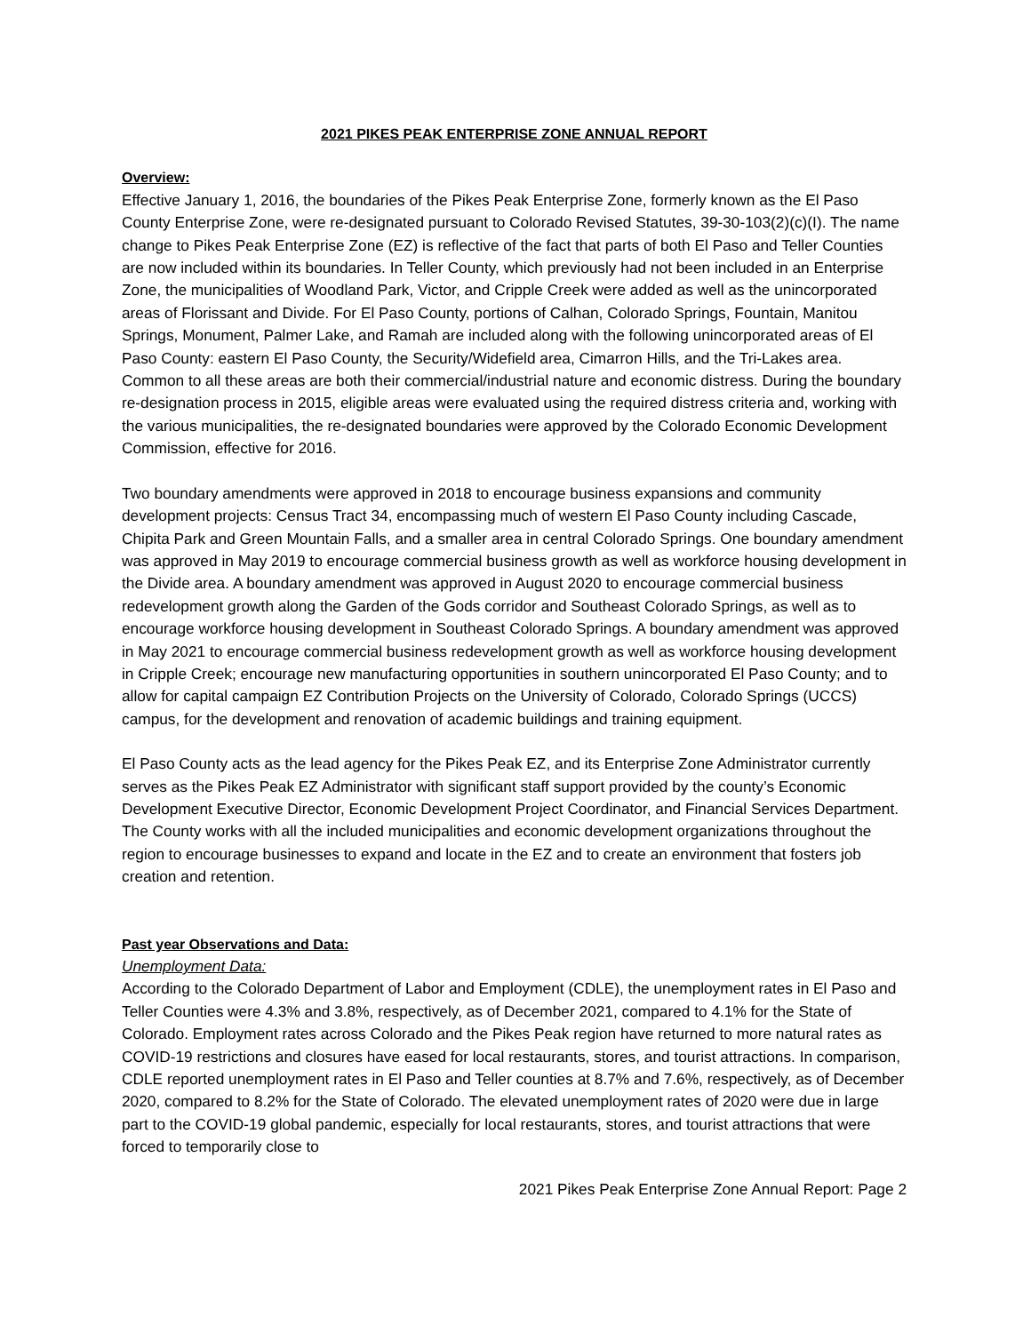2021 PIKES PEAK ENTERPRISE ZONE ANNUAL REPORT
Overview:
Effective January 1, 2016, the boundaries of the Pikes Peak Enterprise Zone, formerly known as the El Paso County Enterprise Zone, were re-designated pursuant to Colorado Revised Statutes, 39-30-103(2)(c)(I). The name change to Pikes Peak Enterprise Zone (EZ) is reflective of the fact that parts of both El Paso and Teller Counties are now included within its boundaries. In Teller County, which previously had not been included in an Enterprise Zone, the municipalities of Woodland Park, Victor, and Cripple Creek were added as well as the unincorporated areas of Florissant and Divide. For El Paso County, portions of Calhan, Colorado Springs, Fountain, Manitou Springs, Monument, Palmer Lake, and Ramah are included along with the following unincorporated areas of El Paso County: eastern El Paso County, the Security/Widefield area, Cimarron Hills, and the Tri-Lakes area. Common to all these areas are both their commercial/industrial nature and economic distress. During the boundary re-designation process in 2015, eligible areas were evaluated using the required distress criteria and, working with the various municipalities, the re-designated boundaries were approved by the Colorado Economic Development Commission, effective for 2016.
Two boundary amendments were approved in 2018 to encourage business expansions and community development projects: Census Tract 34, encompassing much of western El Paso County including Cascade, Chipita Park and Green Mountain Falls, and a smaller area in central Colorado Springs. One boundary amendment was approved in May 2019 to encourage commercial business growth as well as workforce housing development in the Divide area. A boundary amendment was approved in August 2020 to encourage commercial business redevelopment growth along the Garden of the Gods corridor and Southeast Colorado Springs, as well as to encourage workforce housing development in Southeast Colorado Springs. A boundary amendment was approved in May 2021 to encourage commercial business redevelopment growth as well as workforce housing development in Cripple Creek; encourage new manufacturing opportunities in southern unincorporated El Paso County; and to allow for capital campaign EZ Contribution Projects on the University of Colorado, Colorado Springs (UCCS) campus, for the development and renovation of academic buildings and training equipment.
El Paso County acts as the lead agency for the Pikes Peak EZ, and its Enterprise Zone Administrator currently serves as the Pikes Peak EZ Administrator with significant staff support provided by the county’s Economic Development Executive Director, Economic Development Project Coordinator, and Financial Services Department. The County works with all the included municipalities and economic development organizations throughout the region to encourage businesses to expand and locate in the EZ and to create an environment that fosters job creation and retention.
Past year Observations and Data:
Unemployment Data:
According to the Colorado Department of Labor and Employment (CDLE), the unemployment rates in El Paso and Teller Counties were 4.3% and 3.8%, respectively, as of December 2021, compared to 4.1% for the State of Colorado. Employment rates across Colorado and the Pikes Peak region have returned to more natural rates as COVID-19 restrictions and closures have eased for local restaurants, stores, and tourist attractions. In comparison, CDLE reported unemployment rates in El Paso and Teller counties at 8.7% and 7.6%, respectively, as of December 2020, compared to 8.2% for the State of Colorado. The elevated unemployment rates of 2020 were due in large part to the COVID-19 global pandemic, especially for local restaurants, stores, and tourist attractions that were forced to temporarily close to
2021 Pikes Peak Enterprise Zone Annual Report: Page 2